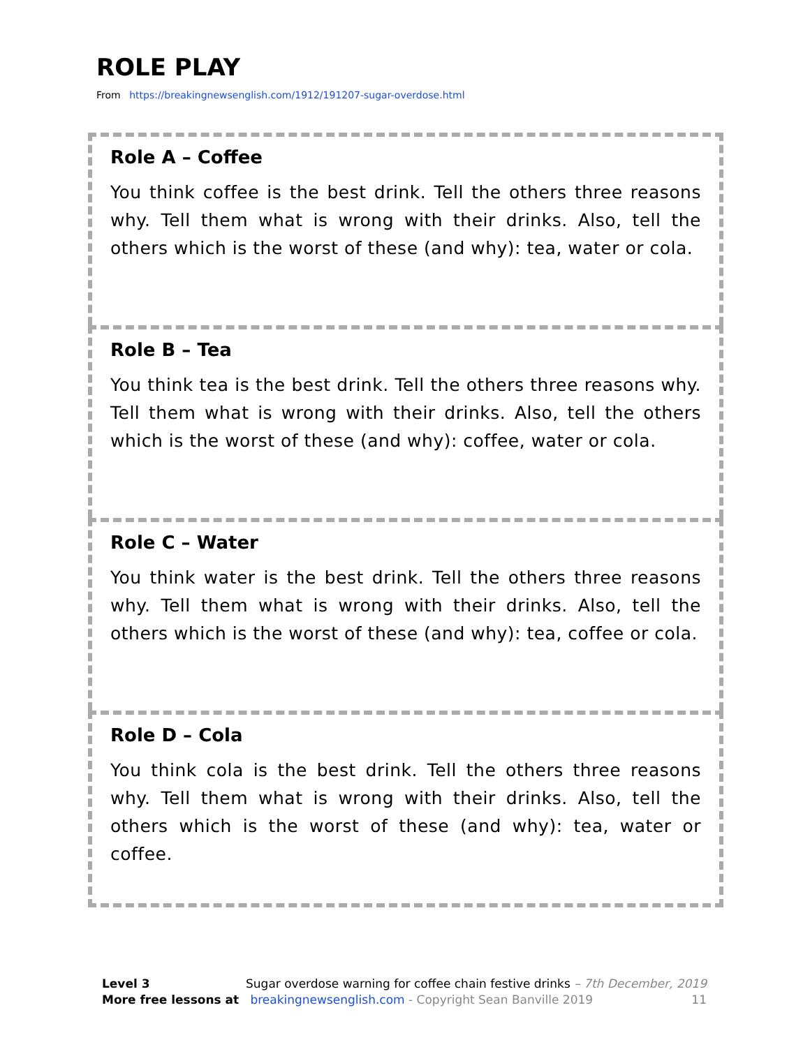ROLE PLAY
From https://breakingnewsenglish.com/1912/191207-sugar-overdose.html
Role A – Coffee
You think coffee is the best drink. Tell the others three reasons why. Tell them what is wrong with their drinks. Also, tell the others which is the worst of these (and why): tea, water or cola.
Role B – Tea
You think tea is the best drink. Tell the others three reasons why. Tell them what is wrong with their drinks. Also, tell the others which is the worst of these (and why): coffee, water or cola.
Role C – Water
You think water is the best drink. Tell the others three reasons why. Tell them what is wrong with their drinks. Also, tell the others which is the worst of these (and why): tea, coffee or cola.
Role D – Cola
You think cola is the best drink. Tell the others three reasons why. Tell them what is wrong with their drinks. Also, tell the others which is the worst of these (and why): tea, water or coffee.
Level 3 Sugar overdose warning for coffee chain festive drinks – 7th December, 2019
More free lessons at breakingnewsenglish.com - Copyright Sean Banville 2019 11